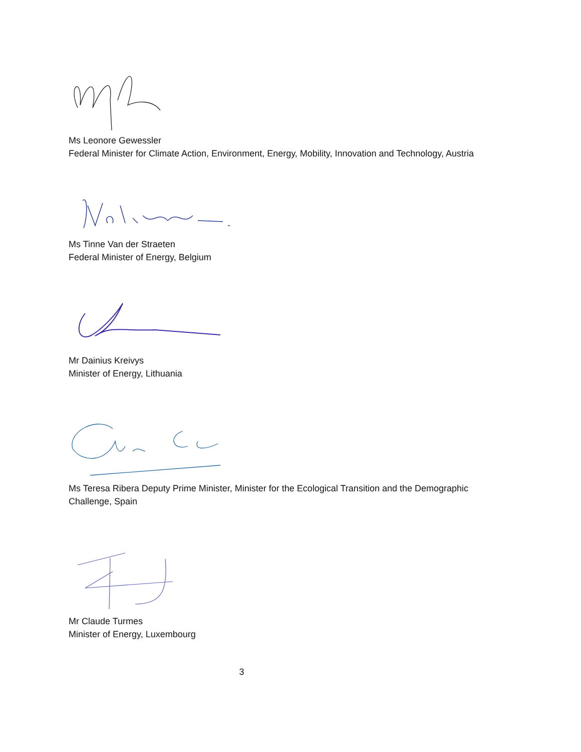Ms Leonore Gewessler
Federal Minister for Climate Action, Environment, Energy, Mobility, Innovation and Technology, Austria
Ms Tinne Van der Straeten
Federal Minister of Energy, Belgium
Mr Dainius Kreivys
Minister of Energy, Lithuania
Ms Teresa Ribera Deputy Prime Minister, Minister for the Ecological Transition and the Demographic Challenge, Spain
Mr Claude Turmes
Minister of Energy, Luxembourg
3